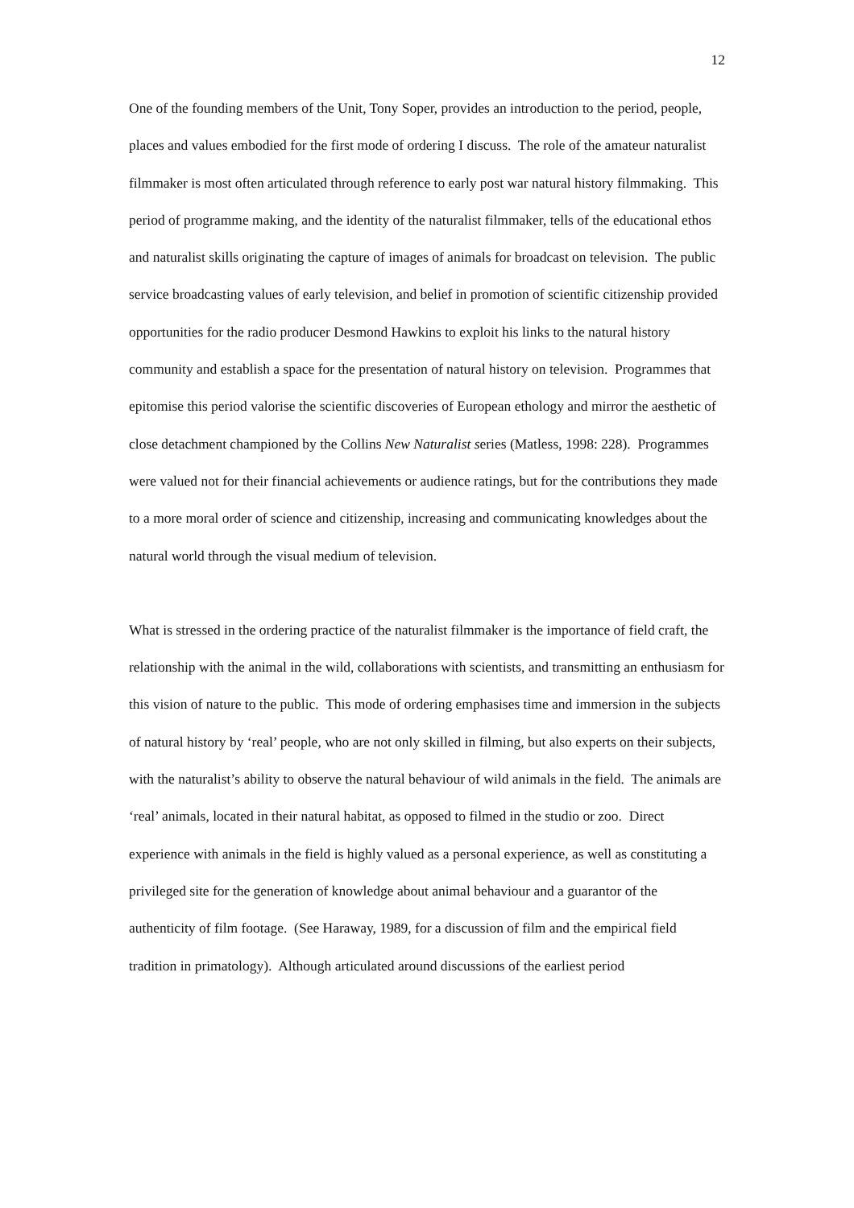12
One of the founding members of the Unit, Tony Soper, provides an introduction to the period, people, places and values embodied for the first mode of ordering I discuss. The role of the amateur naturalist filmmaker is most often articulated through reference to early post war natural history filmmaking. This period of programme making, and the identity of the naturalist filmmaker, tells of the educational ethos and naturalist skills originating the capture of images of animals for broadcast on television. The public service broadcasting values of early television, and belief in promotion of scientific citizenship provided opportunities for the radio producer Desmond Hawkins to exploit his links to the natural history community and establish a space for the presentation of natural history on television. Programmes that epitomise this period valorise the scientific discoveries of European ethology and mirror the aesthetic of close detachment championed by the Collins New Naturalist series (Matless, 1998: 228). Programmes were valued not for their financial achievements or audience ratings, but for the contributions they made to a more moral order of science and citizenship, increasing and communicating knowledges about the natural world through the visual medium of television.
What is stressed in the ordering practice of the naturalist filmmaker is the importance of field craft, the relationship with the animal in the wild, collaborations with scientists, and transmitting an enthusiasm for this vision of nature to the public. This mode of ordering emphasises time and immersion in the subjects of natural history by ‘real’ people, who are not only skilled in filming, but also experts on their subjects, with the naturalist’s ability to observe the natural behaviour of wild animals in the field. The animals are ‘real’ animals, located in their natural habitat, as opposed to filmed in the studio or zoo. Direct experience with animals in the field is highly valued as a personal experience, as well as constituting a privileged site for the generation of knowledge about animal behaviour and a guarantor of the authenticity of film footage. (See Haraway, 1989, for a discussion of film and the empirical field tradition in primatology). Although articulated around discussions of the earliest period